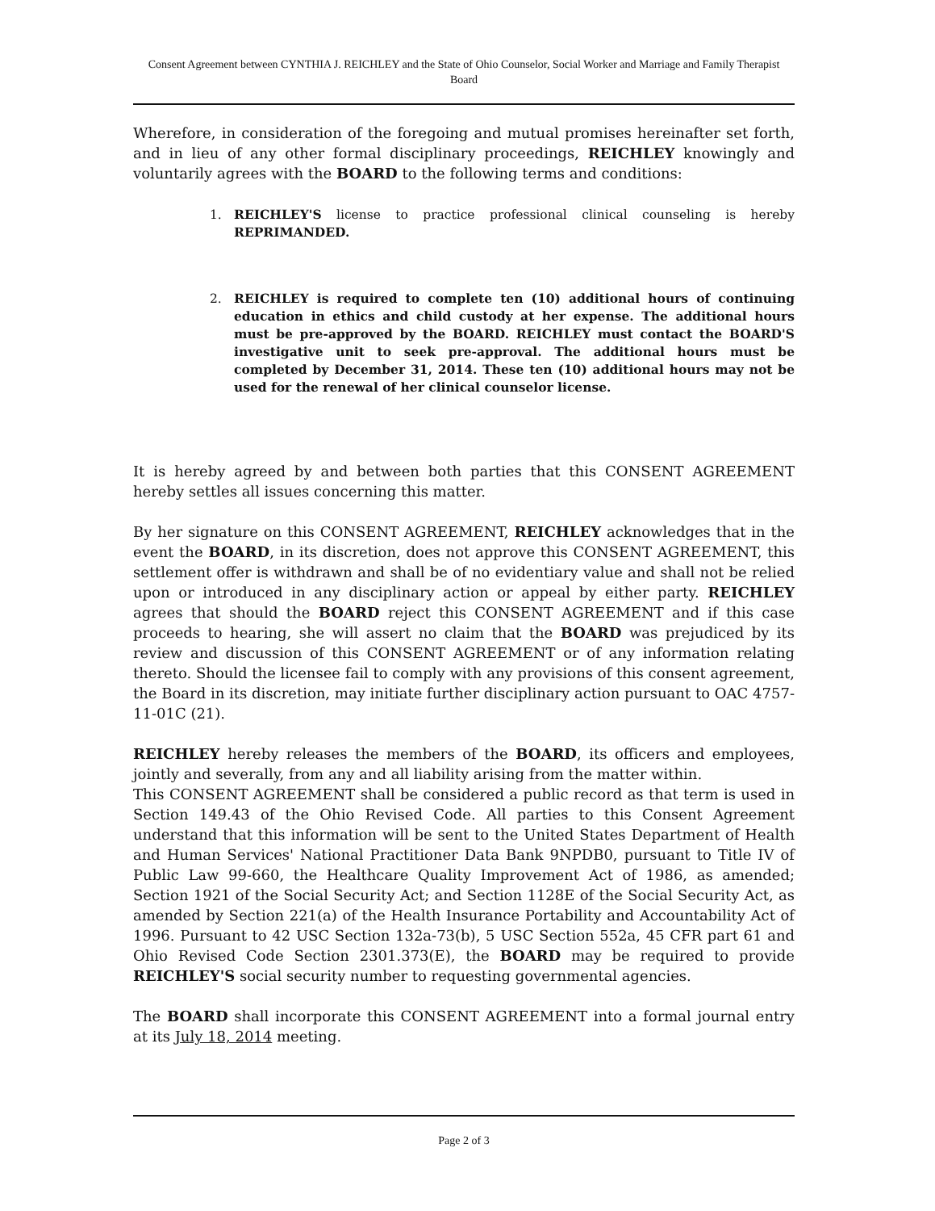Consent Agreement between CYNTHIA J. REICHLEY and the State of Ohio Counselor, Social Worker and Marriage and Family Therapist Board
Wherefore, in consideration of the foregoing and mutual promises hereinafter set forth, and in lieu of any other formal disciplinary proceedings, REICHLEY knowingly and voluntarily agrees with the BOARD to the following terms and conditions:
1. REICHLEY'S license to practice professional clinical counseling is hereby REPRIMANDED.
2. REICHLEY is required to complete ten (10) additional hours of continuing education in ethics and child custody at her expense. The additional hours must be pre-approved by the BOARD. REICHLEY must contact the BOARD'S investigative unit to seek pre-approval. The additional hours must be completed by December 31, 2014. These ten (10) additional hours may not be used for the renewal of her clinical counselor license.
It is hereby agreed by and between both parties that this CONSENT AGREEMENT hereby settles all issues concerning this matter.
By her signature on this CONSENT AGREEMENT, REICHLEY acknowledges that in the event the BOARD, in its discretion, does not approve this CONSENT AGREEMENT, this settlement offer is withdrawn and shall be of no evidentiary value and shall not be relied upon or introduced in any disciplinary action or appeal by either party. REICHLEY agrees that should the BOARD reject this CONSENT AGREEMENT and if this case proceeds to hearing, she will assert no claim that the BOARD was prejudiced by its review and discussion of this CONSENT AGREEMENT or of any information relating thereto. Should the licensee fail to comply with any provisions of this consent agreement, the Board in its discretion, may initiate further disciplinary action pursuant to OAC 4757-11-01C (21).
REICHLEY hereby releases the members of the BOARD, its officers and employees, jointly and severally, from any and all liability arising from the matter within.
This CONSENT AGREEMENT shall be considered a public record as that term is used in Section 149.43 of the Ohio Revised Code. All parties to this Consent Agreement understand that this information will be sent to the United States Department of Health and Human Services' National Practitioner Data Bank 9NPDB0, pursuant to Title IV of Public Law 99-660, the Healthcare Quality Improvement Act of 1986, as amended; Section 1921 of the Social Security Act; and Section 1128E of the Social Security Act, as amended by Section 221(a) of the Health Insurance Portability and Accountability Act of 1996. Pursuant to 42 USC Section 132a-73(b), 5 USC Section 552a, 45 CFR part 61 and Ohio Revised Code Section 2301.373(E), the BOARD may be required to provide REICHLEY'S social security number to requesting governmental agencies.
The BOARD shall incorporate this CONSENT AGREEMENT into a formal journal entry at its July 18, 2014 meeting.
Page 2 of 3